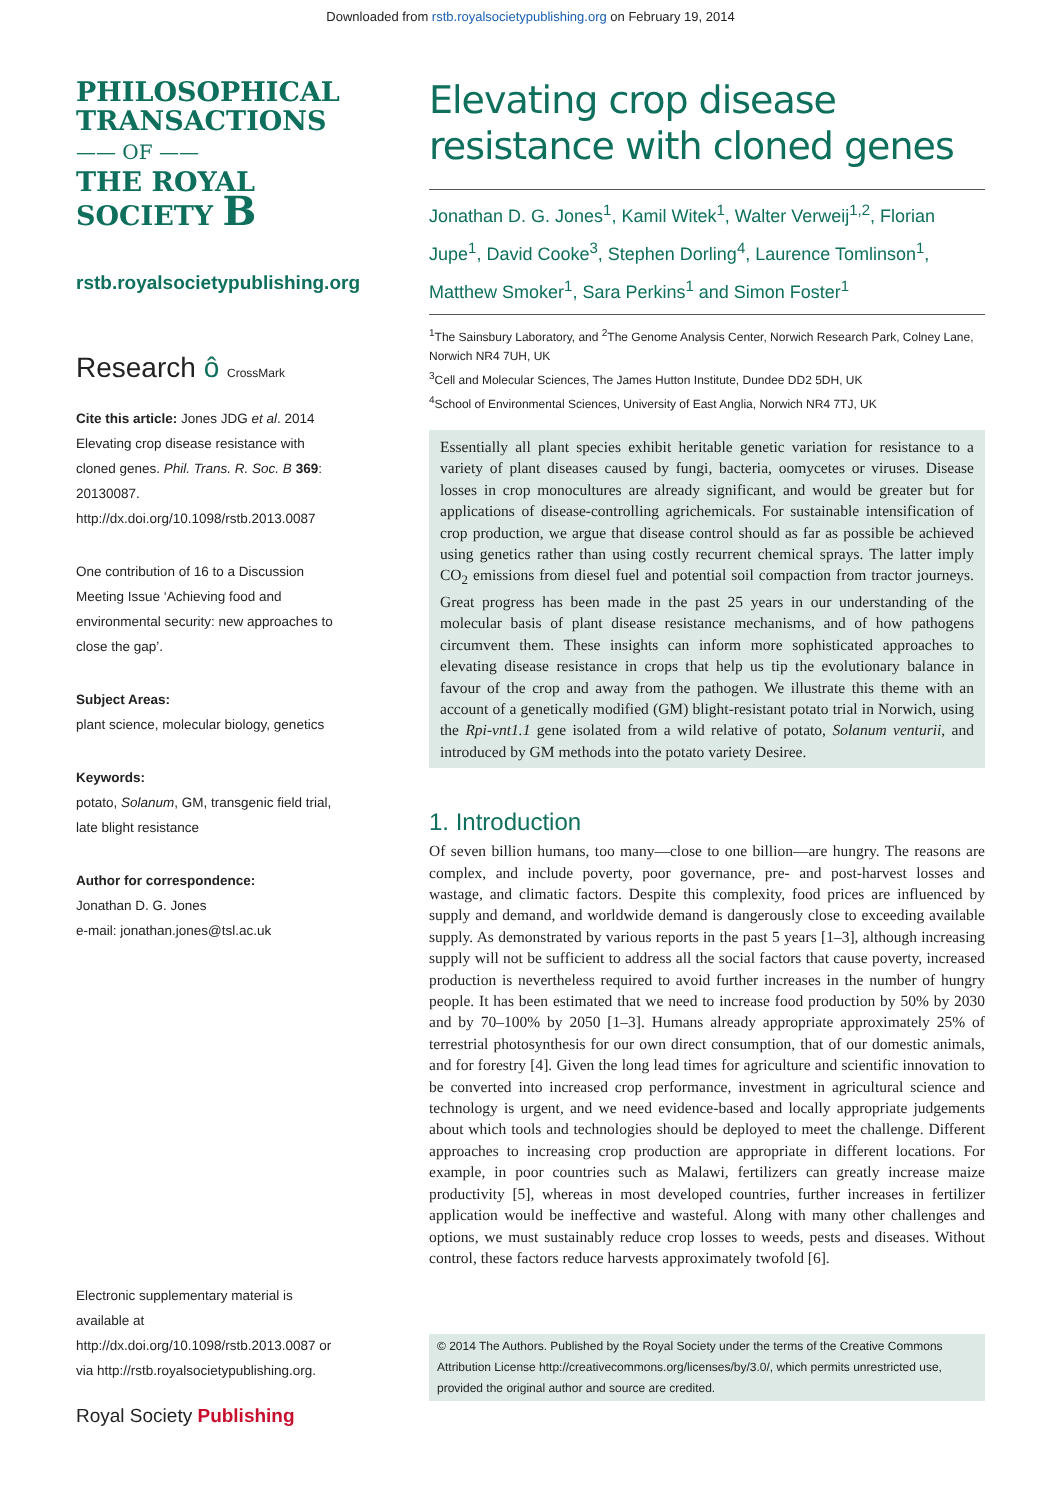Downloaded from rstb.royalsocietypublishing.org on February 19, 2014
PHILOSOPHICAL
TRANSACTIONS
—— OF ——
THE ROYAL
SOCIETY B
rstb.royalsocietypublishing.org
Research ô CrossMark
Cite this article: Jones JDG et al. 2014 Elevating crop disease resistance with cloned genes. Phil. Trans. R. Soc. B 369: 20130087. http://dx.doi.org/10.1098/rstb.2013.0087
One contribution of 16 to a Discussion Meeting Issue ‘Achieving food and environmental security: new approaches to close the gap’.
Subject Areas:
plant science, molecular biology, genetics
Keywords:
potato, Solanum, GM, transgenic field trial, late blight resistance
Author for correspondence:
Jonathan D. G. Jones
e-mail: jonathan.jones@tsl.ac.uk
Electronic supplementary material is available at http://dx.doi.org/10.1098/rstb.2013.0087 or via http://rstb.royalsocietypublishing.org.
Royal Society Publishing
Elevating crop disease resistance with cloned genes
Jonathan D. G. Jones<sup>1</sup>, Kamil Witek<sup>1</sup>, Walter Verweij<sup>1,2</sup>, Florian Jupe<sup>1</sup>, David Cooke<sup>3</sup>, Stephen Dorling<sup>4</sup>, Laurence Tomlinson<sup>1</sup>, Matthew Smoker<sup>1</sup>, Sara Perkins<sup>1</sup> and Simon Foster<sup>1</sup>
<sup>1</sup> The Sainsbury Laboratory, and <sup>2</sup>The Genome Analysis Center, Norwich Research Park, Colney Lane, Norwich NR4 7UH, UK
<sup>3</sup> Cell and Molecular Sciences, The James Hutton Institute, Dundee DD2 5DH, UK
<sup>4</sup> School of Environmental Sciences, University of East Anglia, Norwich NR4 7TJ, UK
Essentially all plant species exhibit heritable genetic variation for resistance to a variety of plant diseases caused by fungi, bacteria, oomycetes or viruses. Disease losses in crop monocultures are already significant, and would be greater but for applications of disease-controlling agrichemicals. For sustainable intensification of crop production, we argue that disease control should as far as possible be achieved using genetics rather than using costly recurrent chemical sprays. The latter imply CO<sub>2</sub> emissions from diesel fuel and potential soil compaction from tractor journeys. Great progress has been made in the past 25 years in our understanding of the molecular basis of plant disease resistance mechanisms, and of how pathogens circumvent them. These insights can inform more sophisticated approaches to elevating disease resistance in crops that help us tip the evolutionary balance in favour of the crop and away from the pathogen. We illustrate this theme with an account of a genetically modified (GM) blight-resistant potato trial in Norwich, using the Rpi-vnt1.1 gene isolated from a wild relative of potato, Solanum venturii, and introduced by GM methods into the potato variety Desiree.
1. Introduction
Of seven billion humans, too many—close to one billion—are hungry. The reasons are complex, and include poverty, poor governance, pre- and post-harvest losses and wastage, and climatic factors. Despite this complexity, food prices are influenced by supply and demand, and worldwide demand is dangerously close to exceeding available supply. As demonstrated by various reports in the past 5 years [1–3], although increasing supply will not be sufficient to address all the social factors that cause poverty, increased production is nevertheless required to avoid further increases in the number of hungry people. It has been estimated that we need to increase food production by 50% by 2030 and by 70–100% by 2050 [1–3]. Humans already appropriate approximately 25% of terrestrial photosynthesis for our own direct consumption, that of our domestic animals, and for forestry [4]. Given the long lead times for agriculture and scientific innovation to be converted into increased crop performance, investment in agricultural science and technology is urgent, and we need evidence-based and locally appropriate judgements about which tools and technologies should be deployed to meet the challenge. Different approaches to increasing crop production are appropriate in different locations. For example, in poor countries such as Malawi, fertilizers can greatly increase maize productivity [5], whereas in most developed countries, further increases in fertilizer application would be ineffective and wasteful. Along with many other challenges and options, we must sustainably reduce crop losses to weeds, pests and diseases. Without control, these factors reduce harvests approximately twofold [6].
© 2014 The Authors. Published by the Royal Society under the terms of the Creative Commons Attribution License http://creativecommons.org/licenses/by/3.0/, which permits unrestricted use, provided the original author and source are credited.